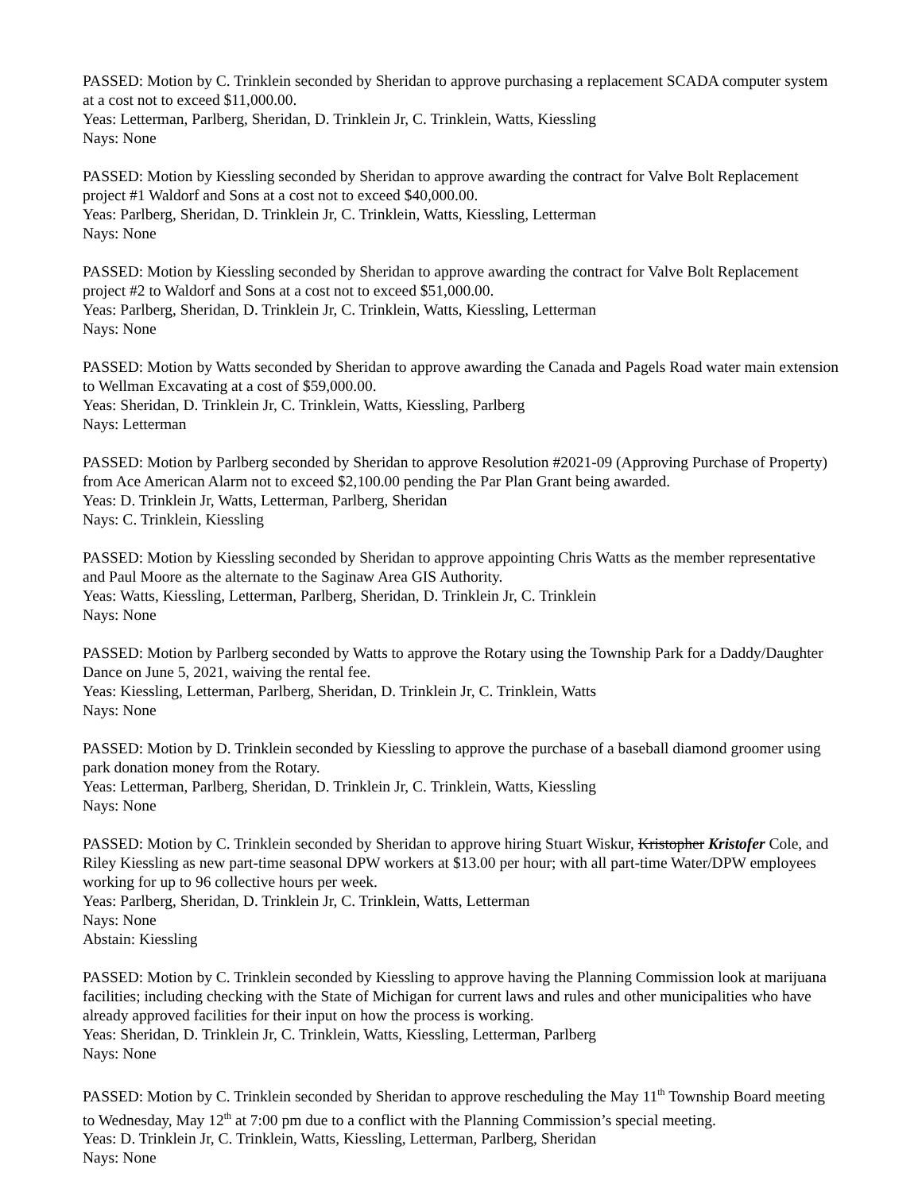PASSED: Motion by C. Trinklein seconded by Sheridan to approve purchasing a replacement SCADA computer system at a cost not to exceed $11,000.00.
Yeas: Letterman, Parlberg, Sheridan, D. Trinklein Jr, C. Trinklein, Watts, Kiessling
Nays: None
PASSED: Motion by Kiessling seconded by Sheridan to approve awarding the contract for Valve Bolt Replacement project #1 Waldorf and Sons at a cost not to exceed $40,000.00.
Yeas: Parlberg, Sheridan, D. Trinklein Jr, C. Trinklein, Watts, Kiessling, Letterman
Nays: None
PASSED: Motion by Kiessling seconded by Sheridan to approve awarding the contract for Valve Bolt Replacement project #2 to Waldorf and Sons at a cost not to exceed $51,000.00.
Yeas: Parlberg, Sheridan, D. Trinklein Jr, C. Trinklein, Watts, Kiessling, Letterman
Nays: None
PASSED: Motion by Watts seconded by Sheridan to approve awarding the Canada and Pagels Road water main extension to Wellman Excavating at a cost of $59,000.00.
Yeas: Sheridan, D. Trinklein Jr, C. Trinklein, Watts, Kiessling, Parlberg
Nays: Letterman
PASSED: Motion by Parlberg seconded by Sheridan to approve Resolution #2021-09 (Approving Purchase of Property) from Ace American Alarm not to exceed $2,100.00 pending the Par Plan Grant being awarded.
Yeas: D. Trinklein Jr, Watts, Letterman, Parlberg, Sheridan
Nays: C. Trinklein, Kiessling
PASSED: Motion by Kiessling seconded by Sheridan to approve appointing Chris Watts as the member representative and Paul Moore as the alternate to the Saginaw Area GIS Authority.
Yeas: Watts, Kiessling, Letterman, Parlberg, Sheridan, D. Trinklein Jr, C. Trinklein
Nays: None
PASSED: Motion by Parlberg seconded by Watts to approve the Rotary using the Township Park for a Daddy/Daughter Dance on June 5, 2021, waiving the rental fee.
Yeas: Kiessling, Letterman, Parlberg, Sheridan, D. Trinklein Jr, C. Trinklein, Watts
Nays: None
PASSED: Motion by D. Trinklein seconded by Kiessling to approve the purchase of a baseball diamond groomer using park donation money from the Rotary.
Yeas: Letterman, Parlberg, Sheridan, D. Trinklein Jr, C. Trinklein, Watts, Kiessling
Nays: None
PASSED: Motion by C. Trinklein seconded by Sheridan to approve hiring Stuart Wiskur, Kristopher Kristofer Cole, and Riley Kiessling as new part-time seasonal DPW workers at $13.00 per hour; with all part-time Water/DPW employees working for up to 96 collective hours per week.
Yeas: Parlberg, Sheridan, D. Trinklein Jr, C. Trinklein, Watts, Letterman
Nays: None
Abstain: Kiessling
PASSED: Motion by C. Trinklein seconded by Kiessling to approve having the Planning Commission look at marijuana facilities; including checking with the State of Michigan for current laws and rules and other municipalities who have already approved facilities for their input on how the process is working.
Yeas: Sheridan, D. Trinklein Jr, C. Trinklein, Watts, Kiessling, Letterman, Parlberg
Nays: None
PASSED: Motion by C. Trinklein seconded by Sheridan to approve rescheduling the May 11<sup>th</sup> Township Board meeting to Wednesday, May 12<sup>th</sup> at 7:00 pm due to a conflict with the Planning Commission’s special meeting.
Yeas: D. Trinklein Jr, C. Trinklein, Watts, Kiessling, Letterman, Parlberg, Sheridan
Nays: None